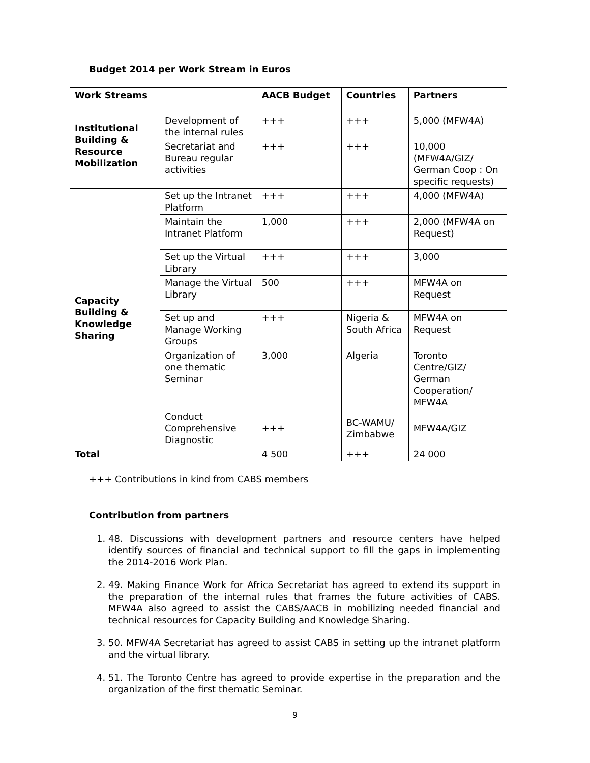Budget 2014 per Work Stream in Euros
| Work Streams | | AACB Budget | Countries | Partners |
| --- | --- | --- | --- | --- |
| Institutional Building & Resource Mobilization | Development of the internal rules | +++ | +++ | 5,000 (MFW4A) |
| | Secretariat and Bureau regular activities | +++ | +++ | 10,000 (MFW4A/GIZ/ German Coop : On specific requests) |
| Capacity Building & Knowledge Sharing | Set up the Intranet Platform | +++ | +++ | 4,000 (MFW4A) |
| | Maintain the Intranet Platform | 1,000 | +++ | 2,000 (MFW4A on Request) |
| | Set up the Virtual Library | +++ | +++ | 3,000 |
| | Manage the Virtual Library | 500 | +++ | MFW4A on Request |
| | Set up and Manage Working Groups | +++ | Nigeria & South Africa | MFW4A on Request |
| | Organization of one thematic Seminar | 3,000 | Algeria | Toronto Centre/GIZ/ German Cooperation/ MFW4A |
| | Conduct Comprehensive Diagnostic | +++ | BC-WAMU/ Zimbabwe | MFW4A/GIZ |
| Total | | 4 500 | +++ | 24 000 |
+++ Contributions in kind from CABS members
Contribution from partners
1. 48. Discussions with development partners and resource centers have helped identify sources of financial and technical support to fill the gaps in implementing the 2014-2016 Work Plan.
2. 49. Making Finance Work for Africa Secretariat has agreed to extend its support in the preparation of the internal rules that frames the future activities of CABS. MFW4A also agreed to assist the CABS/AACB in mobilizing needed financial and technical resources for Capacity Building and Knowledge Sharing.
3. 50. MFW4A Secretariat has agreed to assist CABS in setting up the intranet platform and the virtual library.
4. 51. The Toronto Centre has agreed to provide expertise in the preparation and the organization of the first thematic Seminar.
9